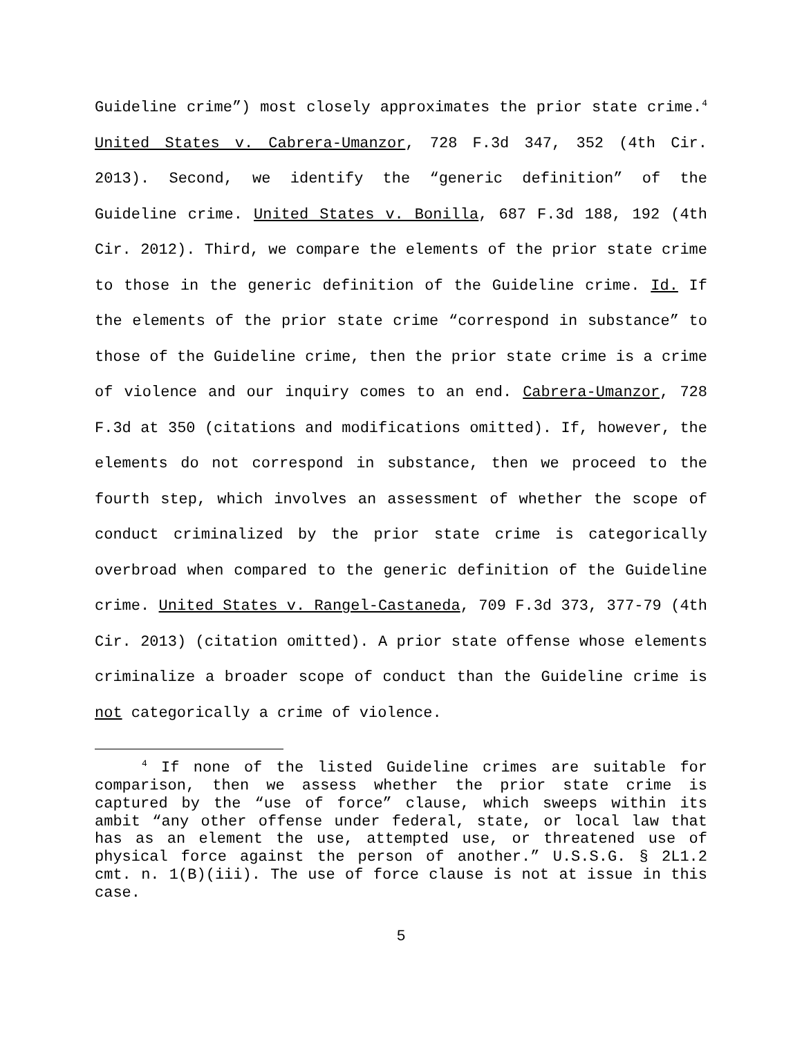Guideline crime”) most closely approximates the prior state crime.<sup>4</sup> United States v. Cabrera-Umanzor, 728 F.3d 347, 352 (4th Cir. 2013). Second, we identify the “generic definition” of the Guideline crime. United States v. Bonilla, 687 F.3d 188, 192 (4th Cir. 2012). Third, we compare the elements of the prior state crime to those in the generic definition of the Guideline crime. Id. If the elements of the prior state crime “correspond in substance” to those of the Guideline crime, then the prior state crime is a crime of violence and our inquiry comes to an end. Cabrera-Umanzor, 728 F.3d at 350 (citations and modifications omitted). If, however, the elements do not correspond in substance, then we proceed to the fourth step, which involves an assessment of whether the scope of conduct criminalized by the prior state crime is categorically overbroad when compared to the generic definition of the Guideline crime. United States v. Rangel-Castaneda, 709 F.3d 373, 377-79 (4th Cir. 2013) (citation omitted). A prior state offense whose elements criminalize a broader scope of conduct than the Guideline crime is not categorically a crime of violence.
<sup>4</sup> If none of the listed Guideline crimes are suitable for comparison, then we assess whether the prior state crime is captured by the “use of force” clause, which sweeps within its ambit “any other offense under federal, state, or local law that has as an element the use, attempted use, or threatened use of physical force against the person of another.” U.S.S.G. § 2L1.2 cmt. n. 1(B)(iii). The use of force clause is not at issue in this case.
5